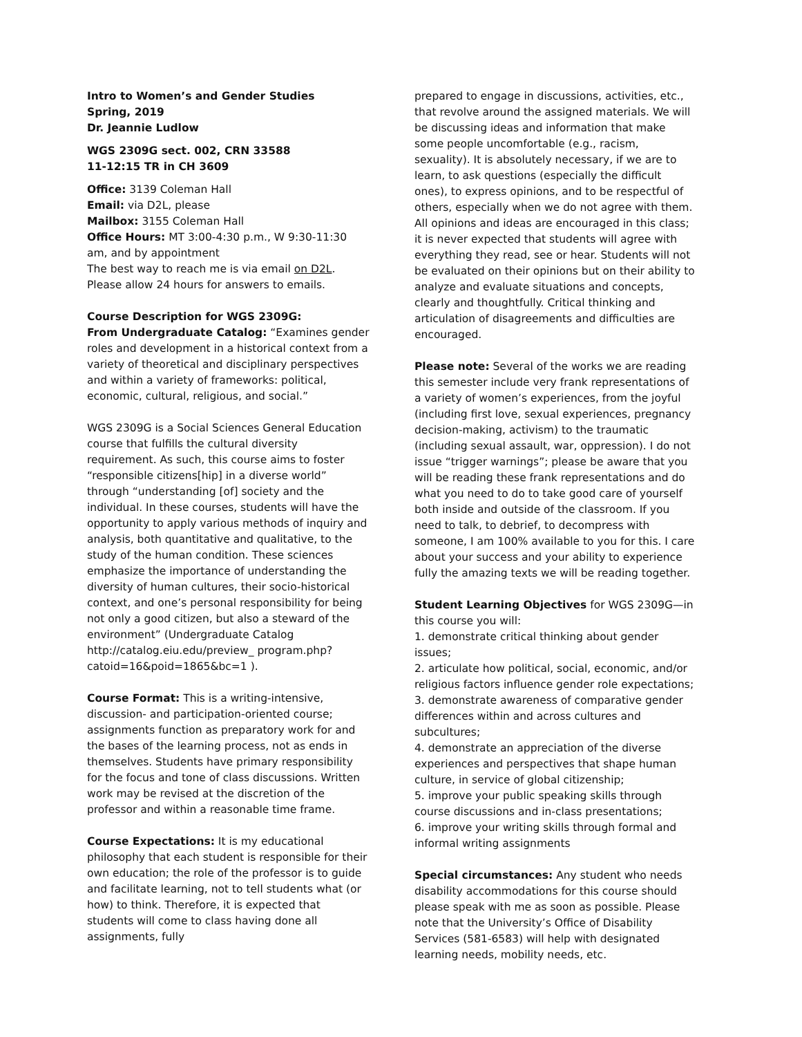Intro to Women’s and Gender Studies
Spring, 2019
Dr. Jeannie Ludlow
WGS 2309G sect. 002, CRN 33588
11-12:15 TR in CH 3609
Office: 3139 Coleman Hall
Email: via D2L, please
Mailbox: 3155 Coleman Hall
Office Hours: MT 3:00-4:30 p.m., W 9:30-11:30 am, and by appointment
The best way to reach me is via email on D2L. Please allow 24 hours for answers to emails.
Course Description for WGS 2309G:
From Undergraduate Catalog: “Examines gender roles and development in a historical context from a variety of theoretical and disciplinary perspectives and within a variety of frameworks: political, economic, cultural, religious, and social.”
WGS 2309G is a Social Sciences General Education course that fulfills the cultural diversity requirement. As such, this course aims to foster “responsible citizens[hip] in a diverse world” through “understanding [of] society and the individual. In these courses, students will have the opportunity to apply various methods of inquiry and analysis, both quantitative and qualitative, to the study of the human condition. These sciences emphasize the importance of understanding the diversity of human cultures, their socio-historical context, and one’s personal responsibility for being not only a good citizen, but also a steward of the environment” (Undergraduate Catalog http://catalog.eiu.edu/preview_ program.php?catoid=16&poid=1865&bc=1 ).
Course Format: This is a writing-intensive, discussion- and participation-oriented course; assignments function as preparatory work for and the bases of the learning process, not as ends in themselves. Students have primary responsibility for the focus and tone of class discussions. Written work may be revised at the discretion of the professor and within a reasonable time frame.
Course Expectations: It is my educational philosophy that each student is responsible for their own education; the role of the professor is to guide and facilitate learning, not to tell students what (or how) to think. Therefore, it is expected that students will come to class having done all assignments, fully
prepared to engage in discussions, activities, etc., that revolve around the assigned materials. We will be discussing ideas and information that make some people uncomfortable (e.g., racism, sexuality). It is absolutely necessary, if we are to learn, to ask questions (especially the difficult ones), to express opinions, and to be respectful of others, especially when we do not agree with them. All opinions and ideas are encouraged in this class; it is never expected that students will agree with everything they read, see or hear. Students will not be evaluated on their opinions but on their ability to analyze and evaluate situations and concepts, clearly and thoughtfully. Critical thinking and articulation of disagreements and difficulties are encouraged.
Please note: Several of the works we are reading this semester include very frank representations of a variety of women’s experiences, from the joyful (including first love, sexual experiences, pregnancy decision-making, activism) to the traumatic (including sexual assault, war, oppression). I do not issue “trigger warnings”; please be aware that you will be reading these frank representations and do what you need to do to take good care of yourself both inside and outside of the classroom. If you need to talk, to debrief, to decompress with someone, I am 100% available to you for this. I care about your success and your ability to experience fully the amazing texts we will be reading together.
Student Learning Objectives for WGS 2309G—in this course you will:
1. demonstrate critical thinking about gender issues;
2. articulate how political, social, economic, and/or religious factors influence gender role expectations;
3. demonstrate awareness of comparative gender differences within and across cultures and subcultures;
4. demonstrate an appreciation of the diverse experiences and perspectives that shape human culture, in service of global citizenship;
5. improve your public speaking skills through course discussions and in-class presentations;
6. improve your writing skills through formal and informal writing assignments
Special circumstances: Any student who needs disability accommodations for this course should please speak with me as soon as possible. Please note that the University’s Office of Disability Services (581-6583) will help with designated learning needs, mobility needs, etc.